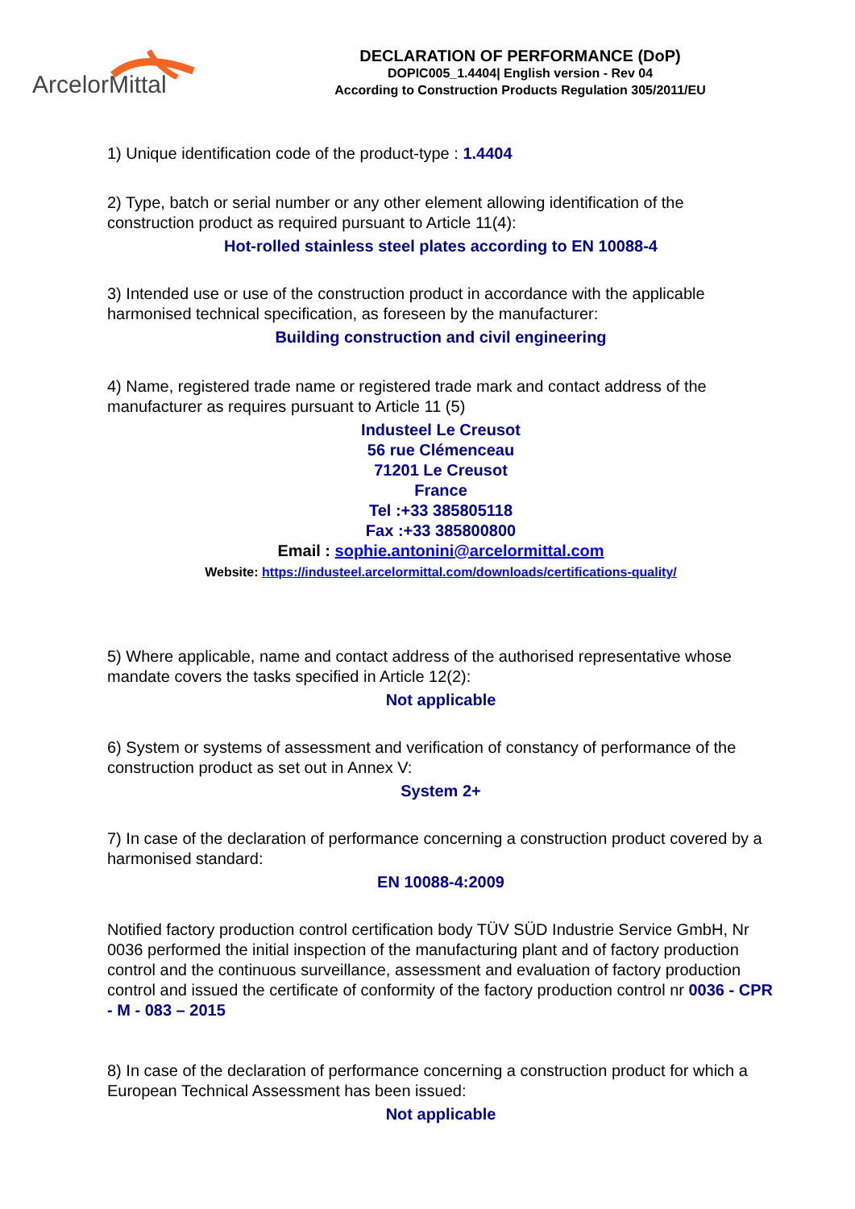ArcelorMittal
DECLARATION OF PERFORMANCE (DoP)
DOPIC005_1.4404| English version - Rev 04
According to Construction Products Regulation 305/2011/EU
1) Unique identification code of the product-type : 1.4404
2) Type, batch or serial number or any other element allowing identification of the construction product as required pursuant to Article 11(4):
Hot-rolled stainless steel plates according to EN 10088-4
3) Intended use or use of the construction product in accordance with the applicable harmonised technical specification, as foreseen by the manufacturer:
Building construction and civil engineering
4) Name, registered trade name or registered trade mark and contact address of the manufacturer as requires pursuant to Article 11 (5)
Industeel Le Creusot
56 rue Clémenceau
71201 Le Creusot
France
Tel :+33 385805118
Fax :+33 385800800
Email : sophie.antonini@arcelormittal.com
Website: https://industeel.arcelormittal.com/downloads/certifications-quality/
5) Where applicable, name and contact address of the authorised representative whose mandate covers the tasks specified in Article 12(2):
Not applicable
6) System or systems of assessment and verification of constancy of performance of the construction product as set out in Annex V:
System 2+
7) In case of the declaration of performance concerning a construction product covered by a harmonised standard:
EN 10088-4:2009
Notified factory production control certification body TÜV SÜD Industrie Service GmbH, Nr 0036 performed the initial inspection of the manufacturing plant and of factory production control and the continuous surveillance, assessment and evaluation of factory production control and issued the certificate of conformity of the factory production control nr 0036 - CPR - M - 083 – 2015
8) In case of the declaration of performance concerning a construction product for which a European Technical Assessment has been issued:
Not applicable